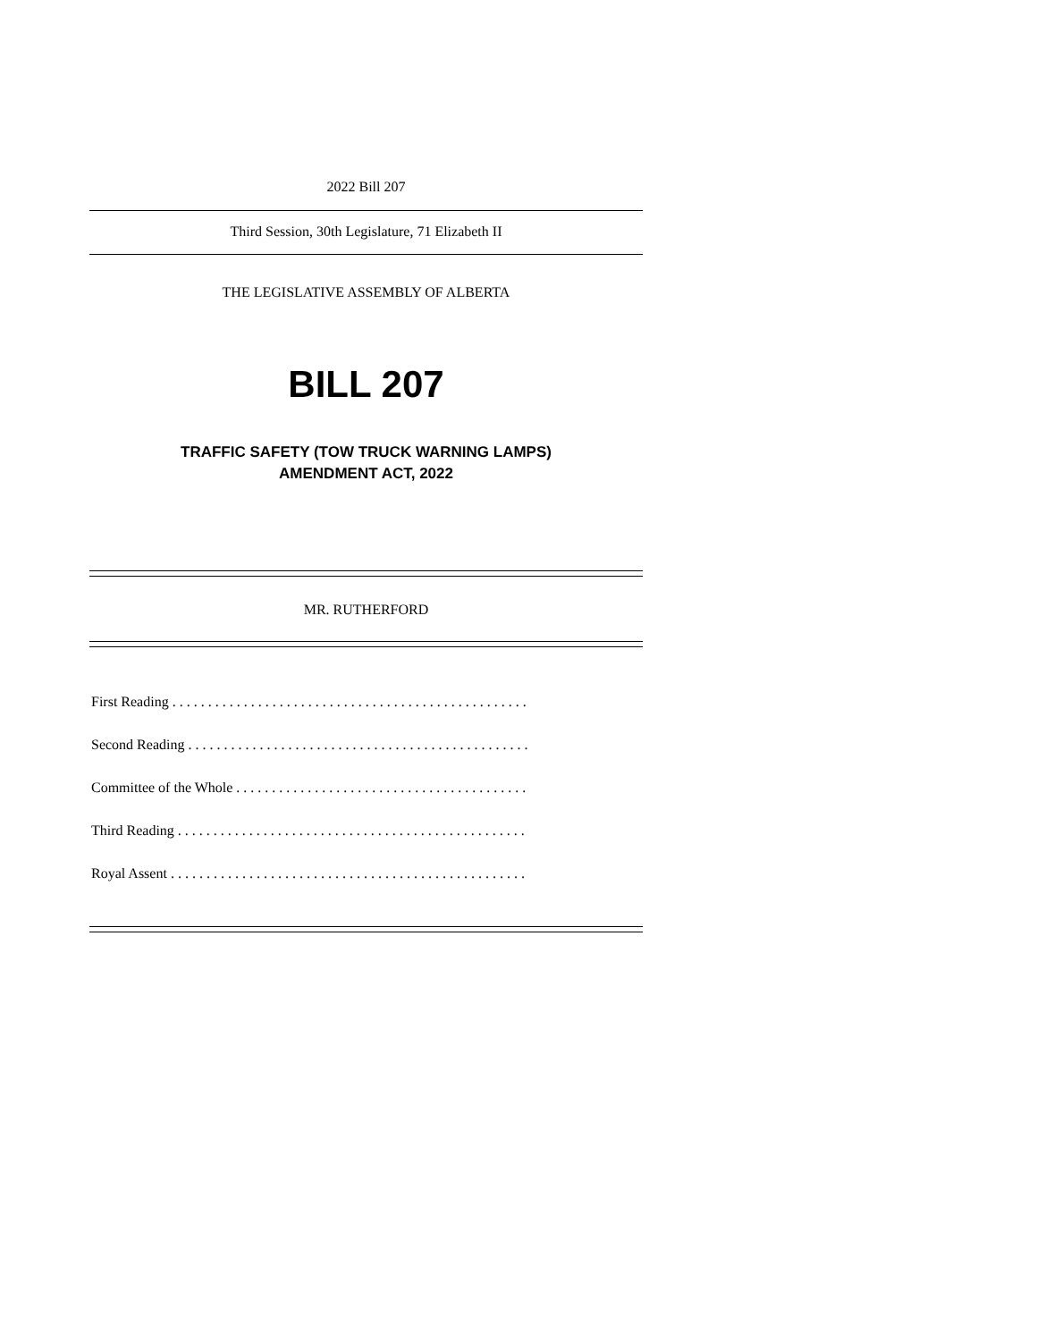2022 Bill 207
Third Session, 30th Legislature, 71 Elizabeth II
THE LEGISLATIVE ASSEMBLY OF ALBERTA
BILL 207
TRAFFIC SAFETY (TOW TRUCK WARNING LAMPS)
AMENDMENT ACT, 2022
MR. RUTHERFORD
First Reading . . . . . . . . . . . . . . . . . . . . . . . . . . . . . . . . . . . . . . . . . . . . . . . . . .
Second Reading . . . . . . . . . . . . . . . . . . . . . . . . . . . . . . . . . . . . . . . . . . . . . . . .
Committee of the Whole . . . . . . . . . . . . . . . . . . . . . . . . . . . . . . . . . . . . . . . . .
Third Reading . . . . . . . . . . . . . . . . . . . . . . . . . . . . . . . . . . . . . . . . . . . . . . . . .
Royal Assent . . . . . . . . . . . . . . . . . . . . . . . . . . . . . . . . . . . . . . . . . . . . . . . . . .